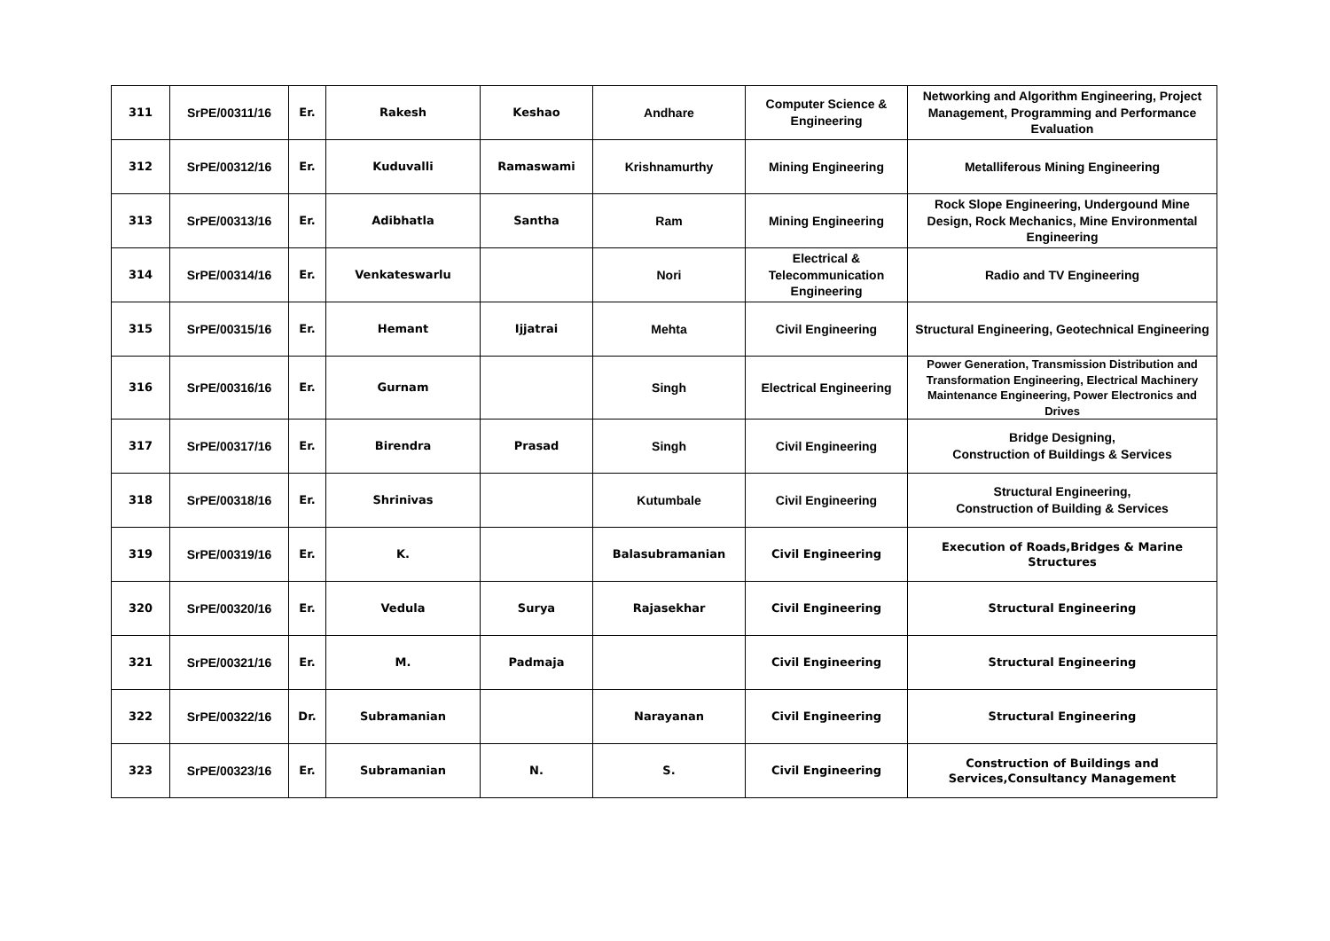| 311 | SrPE/00311/16 | Er. | Rakesh | Keshao | Andhare | Computer Science & Engineering | Networking and Algorithm Engineering, Project Management, Programming and Performance Evaluation |
| 312 | SrPE/00312/16 | Er. | Kuduvalli | Ramaswami | Krishnamurthy | Mining Engineering | Metalliferous Mining Engineering |
| 313 | SrPE/00313/16 | Er. | Adibhatla | Santha | Ram | Mining Engineering | Rock Slope Engineering, Undergound Mine Design, Rock Mechanics, Mine Environmental Engineering |
| 314 | SrPE/00314/16 | Er. | Venkateswarlu | | Nori | Electrical & Telecommunication Engineering | Radio and TV Engineering |
| 315 | SrPE/00315/16 | Er. | Hemant | Ijjatrai | Mehta | Civil Engineering | Structural Engineering, Geotechnical Engineering |
| 316 | SrPE/00316/16 | Er. | Gurnam | | Singh | Electrical Engineering | Power Generation, Transmission Distribution and Transformation Engineering, Electrical Machinery Maintenance Engineering, Power Electronics and Drives |
| 317 | SrPE/00317/16 | Er. | Birendra | Prasad | Singh | Civil Engineering | Bridge Designing, Construction of Buildings & Services |
| 318 | SrPE/00318/16 | Er. | Shrinivas | | Kutumbale | Civil Engineering | Structural Engineering, Construction of Building & Services |
| 319 | SrPE/00319/16 | Er. | K. | | Balasubramanian | Civil Engineering | Execution of Roads,Bridges & Marine Structures |
| 320 | SrPE/00320/16 | Er. | Vedula | Surya | Rajasekhar | Civil Engineering | Structural Engineering |
| 321 | SrPE/00321/16 | Er. | M. | Padmaja | | Civil Engineering | Structural Engineering |
| 322 | SrPE/00322/16 | Dr. | Subramanian | | Narayanan | Civil Engineering | Structural Engineering |
| 323 | SrPE/00323/16 | Er. | Subramanian | N. | S. | Civil Engineering | Construction of Buildings and Services,Consultancy Management |